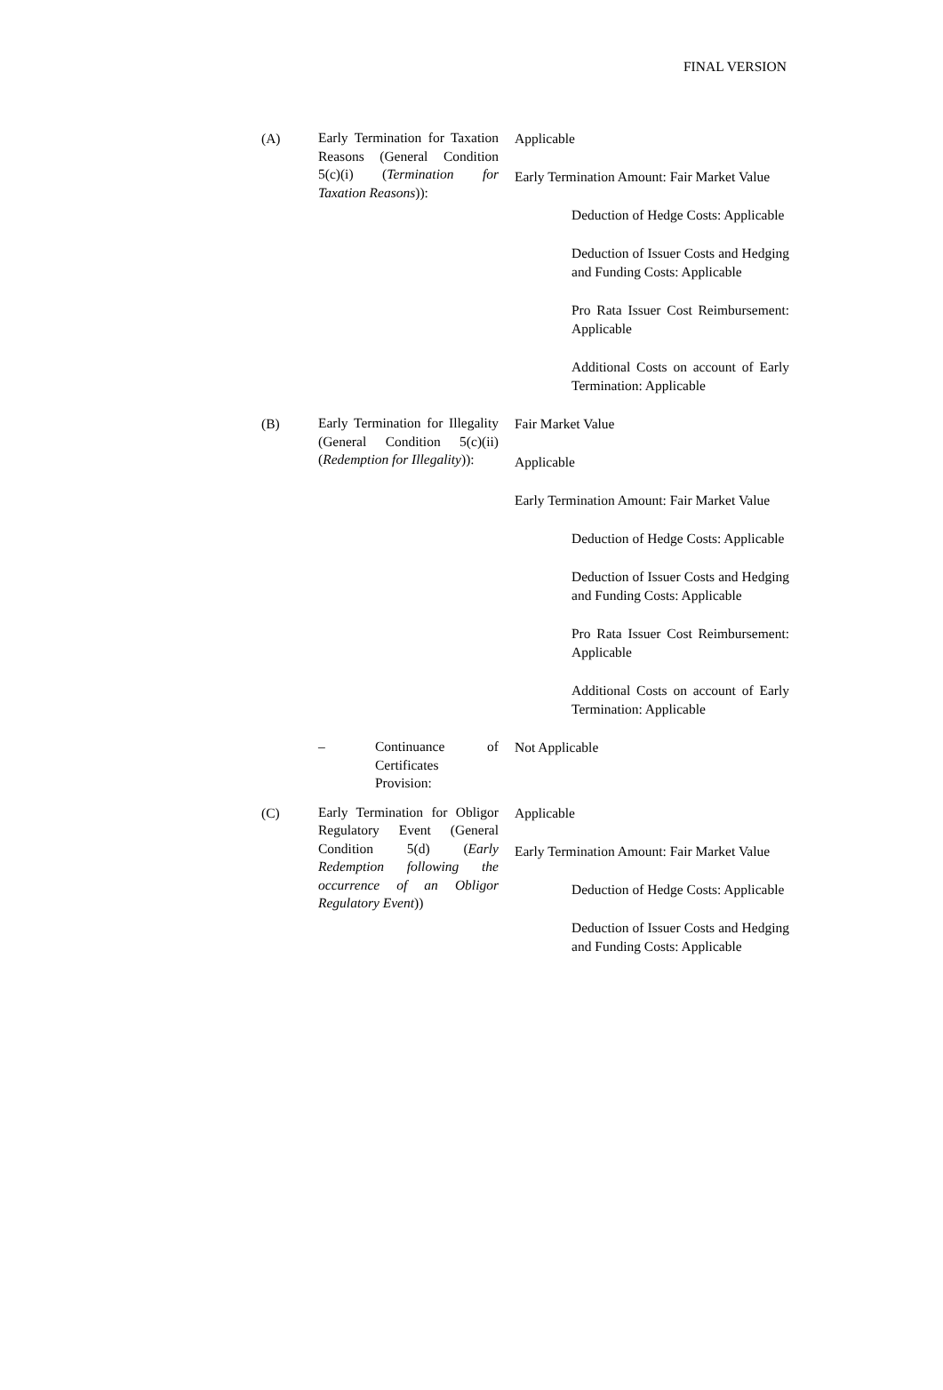FINAL VERSION
(A)
Early Termination for Taxation Reasons (General Condition 5(c)(i) (Termination for Taxation Reasons)):
Applicable
Early Termination Amount: Fair Market Value
Deduction of Hedge Costs: Applicable
Deduction of Issuer Costs and Hedging and Funding Costs: Applicable
Pro Rata Issuer Cost Reimbursement: Applicable
Additional Costs on account of Early Termination: Applicable
(B)
Early Termination for Illegality (General Condition 5(c)(ii) (Redemption for Illegality)):
Fair Market Value
Applicable
Early Termination Amount: Fair Market Value
Deduction of Hedge Costs: Applicable
Deduction of Issuer Costs and Hedging and Funding Costs: Applicable
Pro Rata Issuer Cost Reimbursement: Applicable
Additional Costs on account of Early Termination: Applicable
– Continuance of Certificates Provision:
Not Applicable
(C)
Early Termination for Obligor Regulatory Event (General Condition 5(d) (Early Redemption following the occurrence of an Obligor Regulatory Event))
Applicable
Early Termination Amount: Fair Market Value
Deduction of Hedge Costs: Applicable
Deduction of Issuer Costs and Hedging and Funding Costs: Applicable